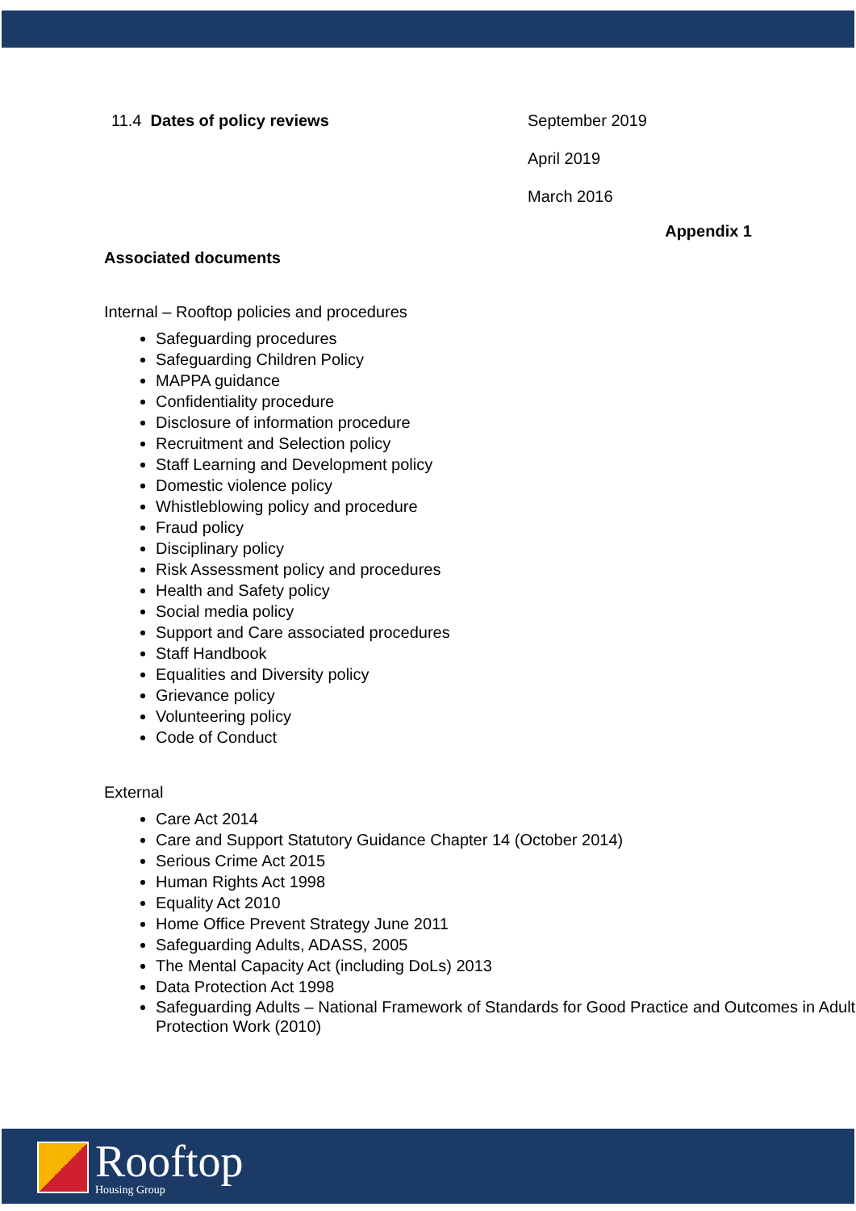11.4 Dates of policy reviews September 2019
April 2019
March 2016
Appendix 1
Associated documents
Internal – Rooftop policies and procedures
Safeguarding procedures
Safeguarding Children Policy
MAPPA guidance
Confidentiality procedure
Disclosure of information procedure
Recruitment and Selection policy
Staff Learning and Development policy
Domestic violence policy
Whistleblowing policy and procedure
Fraud policy
Disciplinary policy
Risk Assessment policy and procedures
Health and Safety policy
Social media policy
Support and Care associated procedures
Staff Handbook
Equalities and Diversity policy
Grievance policy
Volunteering policy
Code of Conduct
External
Care Act 2014
Care and Support Statutory Guidance Chapter 14 (October 2014)
Serious Crime Act 2015
Human Rights Act 1998
Equality Act 2010
Home Office Prevent Strategy June 2011
Safeguarding Adults, ADASS, 2005
The Mental Capacity Act (including DoLs) 2013
Data Protection Act 1998
Safeguarding Adults – National Framework of Standards for Good Practice and Outcomes in Adult Protection Work (2010)
Rooftop
Housing Group